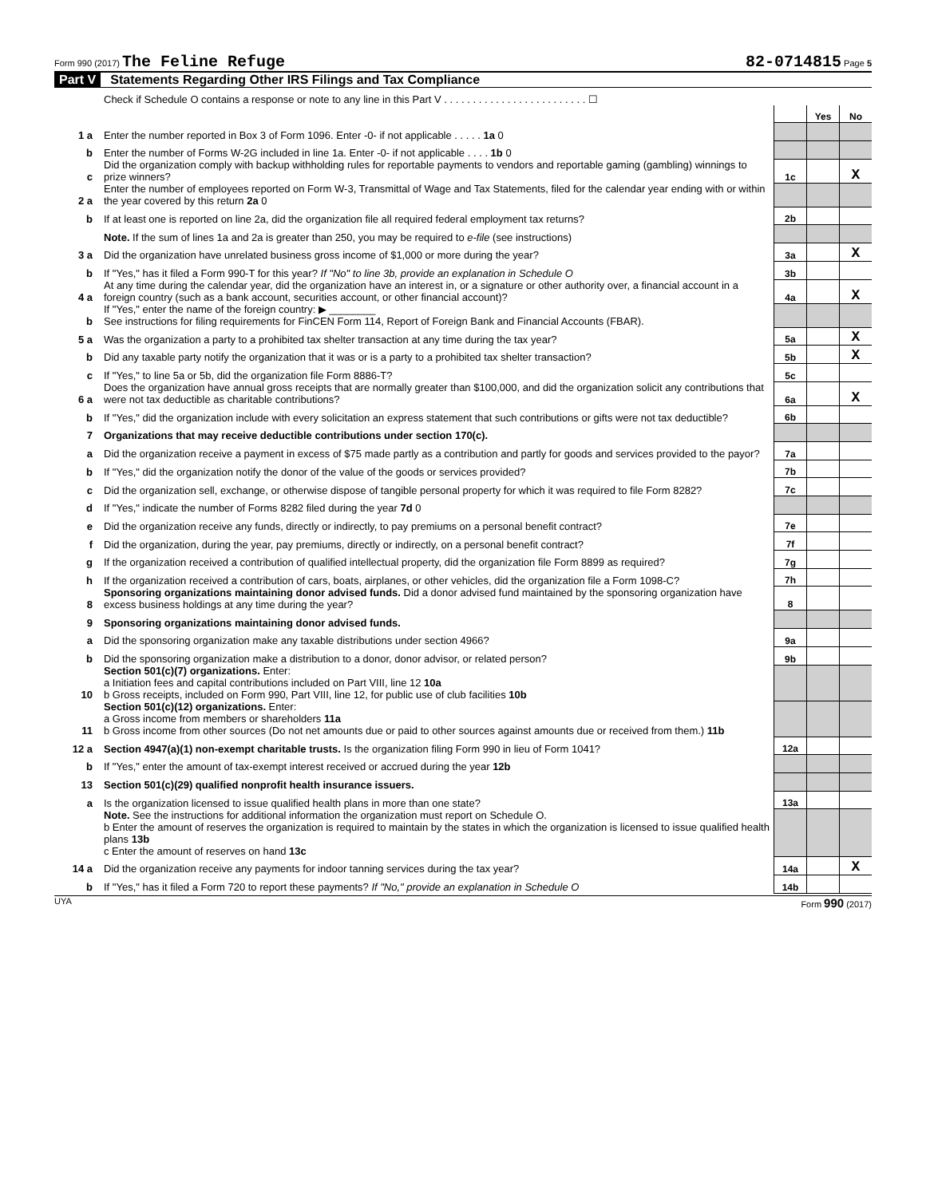Form 990 (2017) The Feline Refuge
82-0714815 Page 5
Part V Statements Regarding Other IRS Filings and Tax Compliance
| | Check if Schedule O contains a response or note to any line in this Part V . . . . . . . . . . . . . . . . . . . . . . . . . ☐ | | | |
| | | | Yes | No |
| 1 a | Enter the number reported in Box 3 of Form 1096. Enter -0- if not applicable . . . . . 1a 0 | | | |
| b | Enter the number of Forms W-2G included in line 1a. Enter -0- if not applicable . . . . 1b 0 | | | |
| c | Did the organization comply with backup withholding rules for reportable payments to vendors and reportable gaming (gambling) winnings to prize winners? | 1c | | X |
| 2 a | Enter the number of employees reported on Form W-3, Transmittal of Wage and Tax Statements, filed for the calendar year ending with or within the year covered by this return 2a 0 | | | |
| b | If at least one is reported on line 2a, did the organization file all required federal employment tax returns? | 2b | | |
| | Note. If the sum of lines 1a and 2a is greater than 250, you may be required to e-file (see instructions) | | | |
| 3 a | Did the organization have unrelated business gross income of $1,000 or more during the year? | 3a | | X |
| b | If "Yes," has it filed a Form 990-T for this year? If "No" to line 3b, provide an explanation in Schedule O | 3b | | |
| 4 a | At any time during the calendar year, did the organization have an interest in, or a signature or other authority over, a financial account in a foreign country (such as a bank account, securities account, or other financial account)? | 4a | | X |
| b | If "Yes," enter the name of the foreign country: ▶ ________ See instructions for filing requirements for FinCEN Form 114, Report of Foreign Bank and Financial Accounts (FBAR). | | | |
| 5 a | Was the organization a party to a prohibited tax shelter transaction at any time during the tax year? | 5a | | X |
| b | Did any taxable party notify the organization that it was or is a party to a prohibited tax shelter transaction? | 5b | | X |
| c | If "Yes," to line 5a or 5b, did the organization file Form 8886-T? | 5c | | |
| 6 a | Does the organization have annual gross receipts that are normally greater than $100,000, and did the organization solicit any contributions that were not tax deductible as charitable contributions? | 6a | | X |
| b | If "Yes," did the organization include with every solicitation an express statement that such contributions or gifts were not tax deductible? | 6b | | |
| 7 | Organizations that may receive deductible contributions under section 170(c). | | | |
| a | Did the organization receive a payment in excess of $75 made partly as a contribution and partly for goods and services provided to the payor? | 7a | | |
| b | If "Yes," did the organization notify the donor of the value of the goods or services provided? | 7b | | |
| c | Did the organization sell, exchange, or otherwise dispose of tangible personal property for which it was required to file Form 8282? | 7c | | |
| d | If "Yes," indicate the number of Forms 8282 filed during the year 7d 0 | | | |
| e | Did the organization receive any funds, directly or indirectly, to pay premiums on a personal benefit contract? | 7e | | |
| f | Did the organization, during the year, pay premiums, directly or indirectly, on a personal benefit contract? | 7f | | |
| g | If the organization received a contribution of qualified intellectual property, did the organization file Form 8899 as required? | 7g | | |
| h | If the organization received a contribution of cars, boats, airplanes, or other vehicles, did the organization file a Form 1098-C? | 7h | | |
| 8 | Sponsoring organizations maintaining donor advised funds. Did a donor advised fund maintained by the sponsoring organization have excess business holdings at any time during the year? | 8 | | |
| 9 | Sponsoring organizations maintaining donor advised funds. | | | |
| a | Did the sponsoring organization make any taxable distributions under section 4966? | 9a | | |
| b | Did the sponsoring organization make a distribution to a donor, donor advisor, or related person? | 9b | | |
| 10 | Section 501(c)(7) organizations. Enter: a Initiation fees and capital contributions included on Part VIII, line 12 10a b Gross receipts, included on Form 990, Part VIII, line 12, for public use of club facilities 10b | | | |
| 11 | Section 501(c)(12) organizations. Enter: a Gross income from members or shareholders 11a b Gross income from other sources (Do not net amounts due or paid to other sources against amounts due or received from them.) 11b | | | |
| 12 a | Section 4947(a)(1) non-exempt charitable trusts. Is the organization filing Form 990 in lieu of Form 1041? | 12a | | |
| b | If "Yes," enter the amount of tax-exempt interest received or accrued during the year 12b | | | |
| 13 | Section 501(c)(29) qualified nonprofit health insurance issuers. | | | |
| a | Is the organization licensed to issue qualified health plans in more than one state? | 13a | | |
| | Note. See the instructions for additional information the organization must report on Schedule O. b Enter the amount of reserves the organization is required to maintain by the states in which the organization is licensed to issue qualified health plans 13b c Enter the amount of reserves on hand 13c | | | |
| 14 a | Did the organization receive any payments for indoor tanning services during the tax year? | 14a | | X |
| b | If "Yes," has it filed a Form 720 to report these payments? If "No," provide an explanation in Schedule O | 14b | | |
UYA Form 990 (2017)